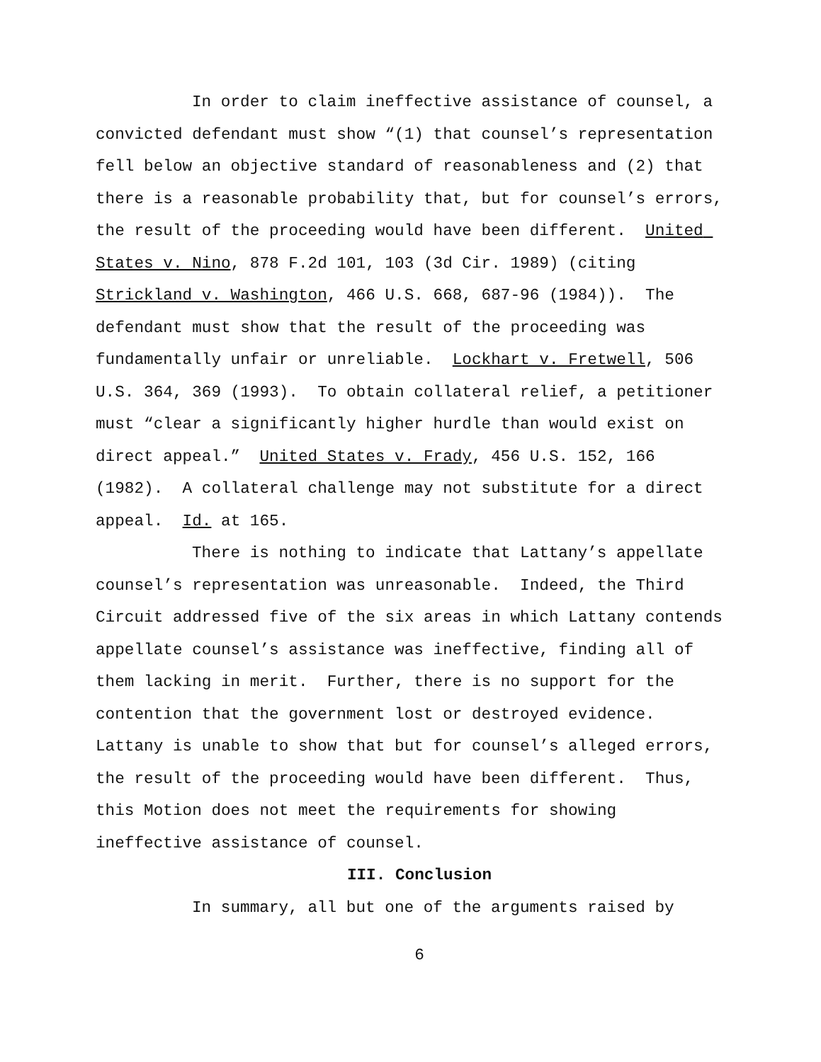In order to claim ineffective assistance of counsel, a convicted defendant must show “(1) that counsel’s representation fell below an objective standard of reasonableness and (2) that there is a reasonable probability that, but for counsel’s errors, the result of the proceeding would have been different. United States v. Nino, 878 F.2d 101, 103 (3d Cir. 1989) (citing Strickland v. Washington, 466 U.S. 668, 687-96 (1984)). The defendant must show that the result of the proceeding was fundamentally unfair or unreliable. Lockhart v. Fretwell, 506 U.S. 364, 369 (1993). To obtain collateral relief, a petitioner must “clear a significantly higher hurdle than would exist on direct appeal.” United States v. Frady, 456 U.S. 152, 166 (1982). A collateral challenge may not substitute for a direct appeal. Id. at 165.
There is nothing to indicate that Lattany’s appellate counsel’s representation was unreasonable. Indeed, the Third Circuit addressed five of the six areas in which Lattany contends appellate counsel’s assistance was ineffective, finding all of them lacking in merit. Further, there is no support for the contention that the government lost or destroyed evidence. Lattany is unable to show that but for counsel’s alleged errors, the result of the proceeding would have been different. Thus, this Motion does not meet the requirements for showing ineffective assistance of counsel.
III. Conclusion
In summary, all but one of the arguments raised by
6